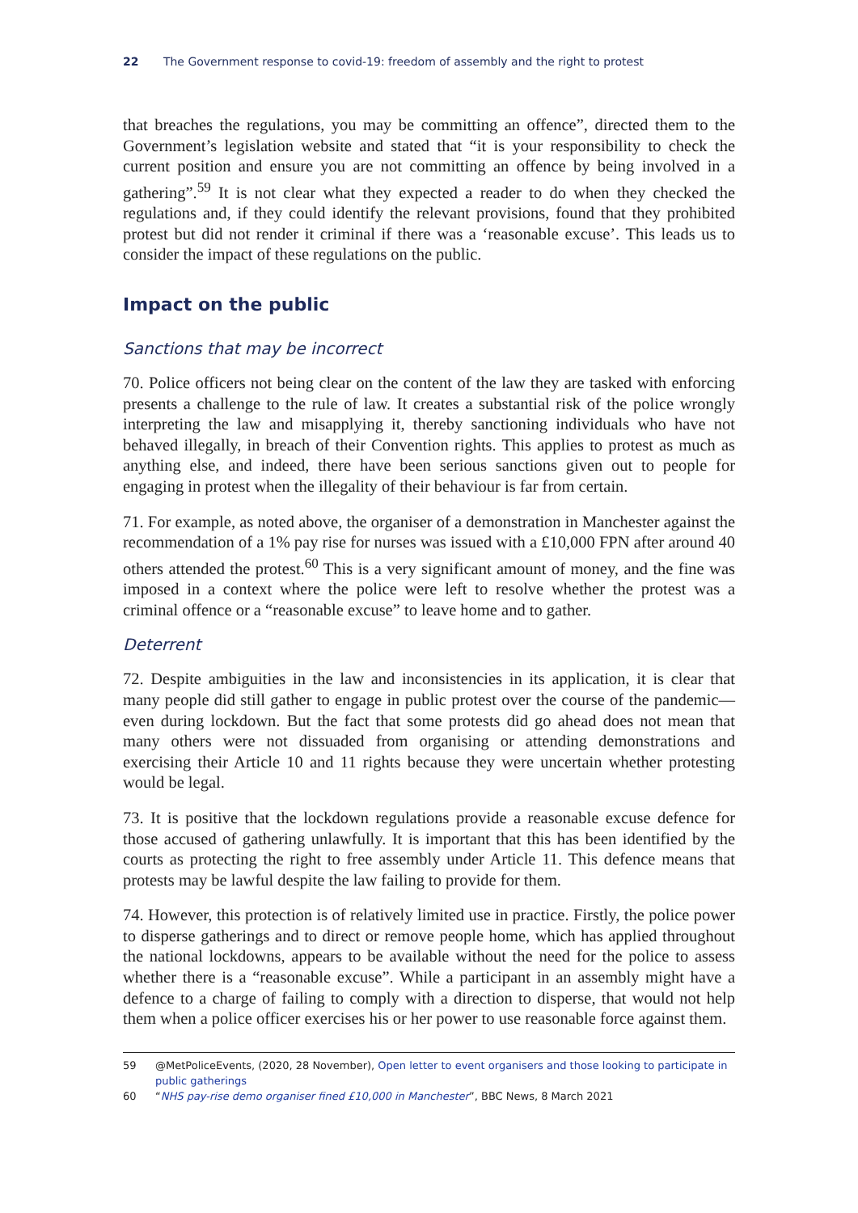22 The Government response to covid-19: freedom of assembly and the right to protest
that breaches the regulations, you may be committing an offence”, directed them to the Government’s legislation website and stated that “it is your responsibility to check the current position and ensure you are not committing an offence by being involved in a gathering”.<sup>59</sup> It is not clear what they expected a reader to do when they checked the regulations and, if they could identify the relevant provisions, found that they prohibited protest but did not render it criminal if there was a ‘reasonable excuse’. This leads us to consider the impact of these regulations on the public.
Impact on the public
Sanctions that may be incorrect
70. Police officers not being clear on the content of the law they are tasked with enforcing presents a challenge to the rule of law. It creates a substantial risk of the police wrongly interpreting the law and misapplying it, thereby sanctioning individuals who have not behaved illegally, in breach of their Convention rights. This applies to protest as much as anything else, and indeed, there have been serious sanctions given out to people for engaging in protest when the illegality of their behaviour is far from certain.
71. For example, as noted above, the organiser of a demonstration in Manchester against the recommendation of a 1% pay rise for nurses was issued with a £10,000 FPN after around 40 others attended the protest.<sup>60</sup> This is a very significant amount of money, and the fine was imposed in a context where the police were left to resolve whether the protest was a criminal offence or a “reasonable excuse” to leave home and to gather.
Deterrent
72. Despite ambiguities in the law and inconsistencies in its application, it is clear that many people did still gather to engage in public protest over the course of the pandemic—even during lockdown. But the fact that some protests did go ahead does not mean that many others were not dissuaded from organising or attending demonstrations and exercising their Article 10 and 11 rights because they were uncertain whether protesting would be legal.
73. It is positive that the lockdown regulations provide a reasonable excuse defence for those accused of gathering unlawfully. It is important that this has been identified by the courts as protecting the right to free assembly under Article 11. This defence means that protests may be lawful despite the law failing to provide for them.
74. However, this protection is of relatively limited use in practice. Firstly, the police power to disperse gatherings and to direct or remove people home, which has applied throughout the national lockdowns, appears to be available without the need for the police to assess whether there is a “reasonable excuse”. While a participant in an assembly might have a defence to a charge of failing to comply with a direction to disperse, that would not help them when a police officer exercises his or her power to use reasonable force against them.
59 @MetPoliceEvents, (2020, 28 November), Open letter to event organisers and those looking to participate in public gatherings
60 “NHS pay-rise demo organiser fined £10,000 in Manchester”, BBC News, 8 March 2021